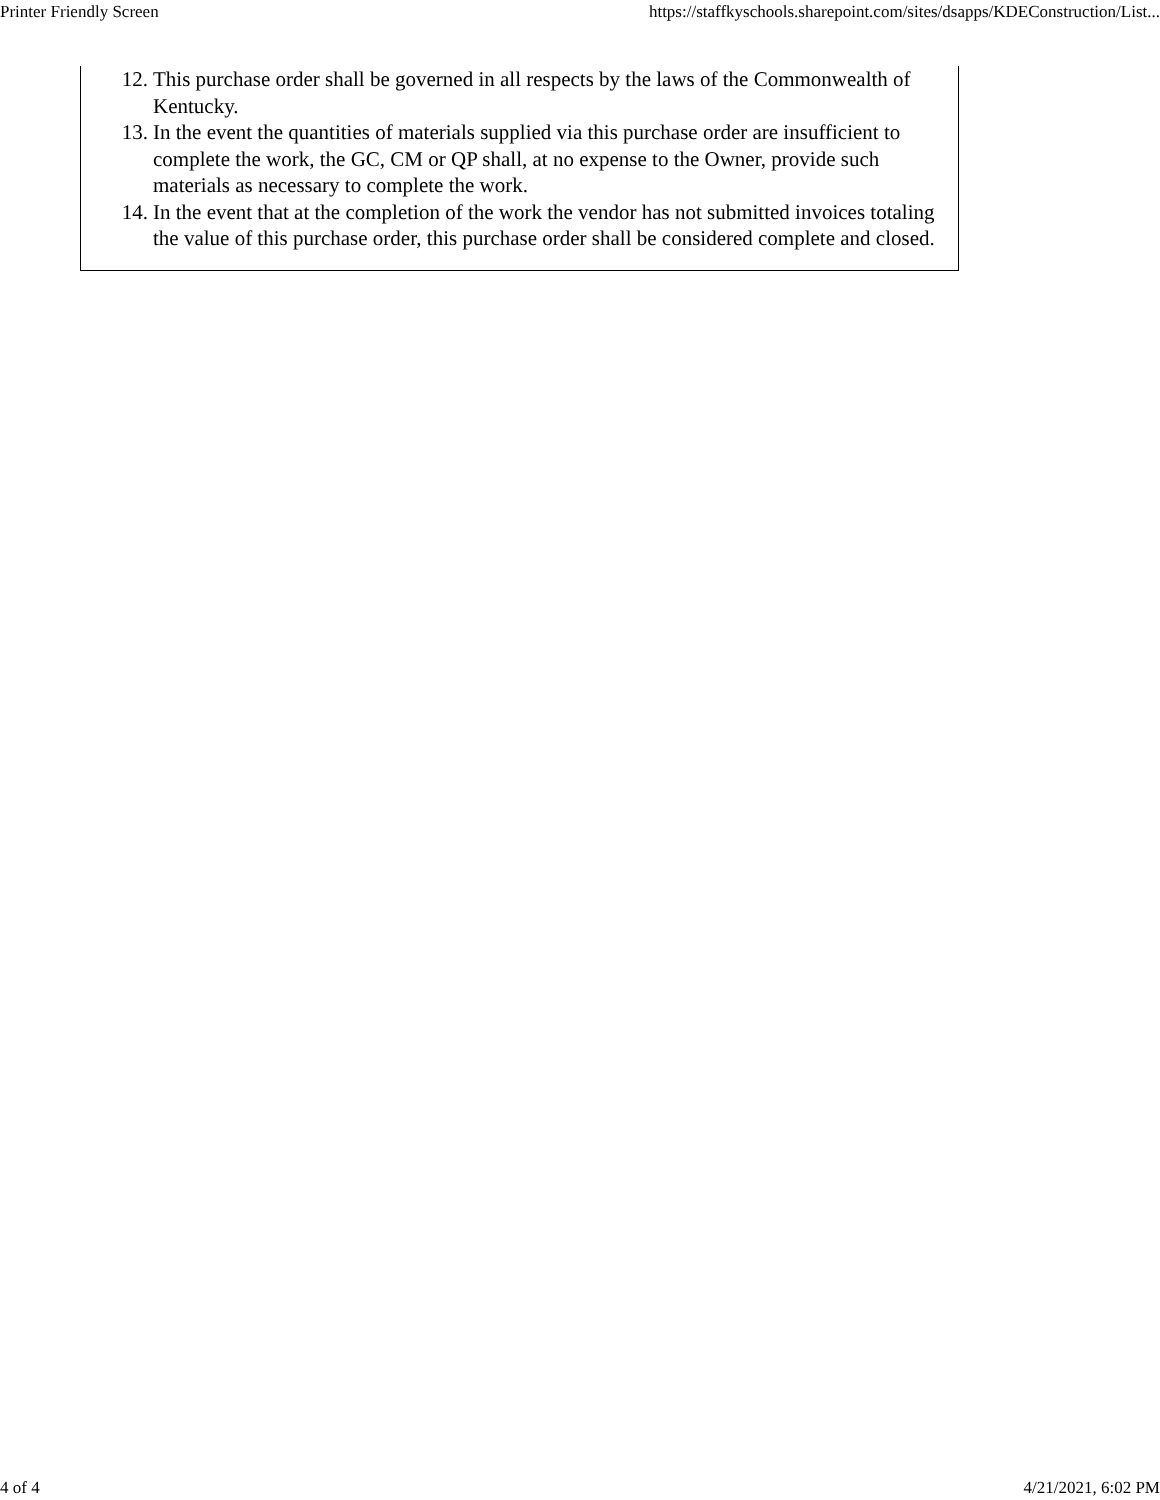Printer Friendly Screen https://staffkyschools.sharepoint.com/sites/dsapps/KDEConstruction/List...
12. This purchase order shall be governed in all respects by the laws of the Commonwealth of Kentucky.
13. In the event the quantities of materials supplied via this purchase order are insufficient to complete the work, the GC, CM or QP shall, at no expense to the Owner, provide such materials as necessary to complete the work.
14. In the event that at the completion of the work the vendor has not submitted invoices totaling the value of this purchase order, this purchase order shall be considered complete and closed.
4 of 4 4/21/2021, 6:02 PM